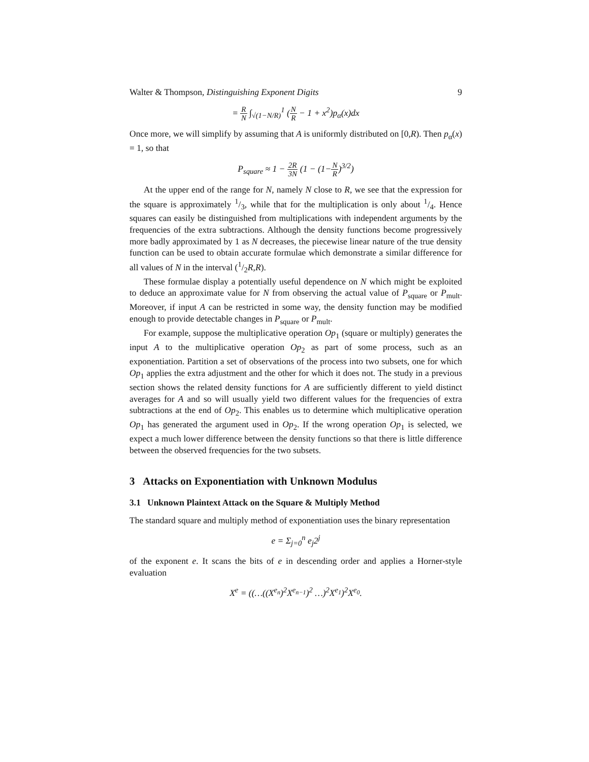Walter & Thompson, Distinguishing Exponent Digits 9
= R N ∫<sub>√(1−N/R)</sub><sup>1</sup> (N R − 1 + x<sup>2</sup>)p<sub>α</sub>(x)dx
Once more, we will simplify by assuming that A is uniformly distributed on [0,R). Then p<sub>α</sub>(x) = 1, so that
P<sub>square</sub> ≈ 1 − 2R 3N (1 − (1−N R)<sup>3/2</sup>)
At the upper end of the range for N, namely N close to R, we see that the expression for the square is approximately 1/3, while that for the multiplication is only about 1/4. Hence squares can easily be distinguished from multiplications with independent arguments by the frequencies of the extra subtractions. Although the density functions become progressively more badly approximated by 1 as N decreases, the piecewise linear nature of the true density function can be used to obtain accurate formulae which demonstrate a similar difference for all values of N in the interval (1/2R,R).
These formulae display a potentially useful dependence on N which might be exploited to deduce an approximate value for N from observing the actual value of P<sub>square</sub> or P<sub>mult</sub>. Moreover, if input A can be restricted in some way, the density function may be modified enough to provide detectable changes in P<sub>square</sub> or P<sub>mult</sub>.
For example, suppose the multiplicative operation Op<sub>1</sub> (square or multiply) generates the input A to the multiplicative operation Op<sub>2</sub> as part of some process, such as an exponentiation. Partition a set of observations of the process into two subsets, one for which Op<sub>1</sub> applies the extra adjustment and the other for which it does not. The study in a previous section shows the related density functions for A are sufficiently different to yield distinct averages for A and so will usually yield two different values for the frequencies of extra subtractions at the end of Op<sub>2</sub>. This enables us to determine which multiplicative operation Op<sub>1</sub> has generated the argument used in Op<sub>2</sub>. If the wrong operation Op<sub>1</sub> is selected, we expect a much lower difference between the density functions so that there is little difference between the observed frequencies for the two subsets.
3 Attacks on Exponentiation with Unknown Modulus
3.1 Unknown Plaintext Attack on the Square & Multiply Method
The standard square and multiply method of exponentiation uses the binary representation
e = Σ<sub>j=0</sub><sup>n</sup> e<sub>j</sub>2<sup>j</sup>
of the exponent e. It scans the bits of e in descending order and applies a Horner-style evaluation
X<sup>e</sup> = ((…((X<sup>e<sub>n</sub></sup>)<sup>2</sup>X<sup>e<sub>n−1</sub></sup>)<sup>2</sup> …)<sup>2</sup>X<sup>e<sub>1</sub></sup>)<sup>2</sup>X<sup>e<sub>0</sub></sup>.